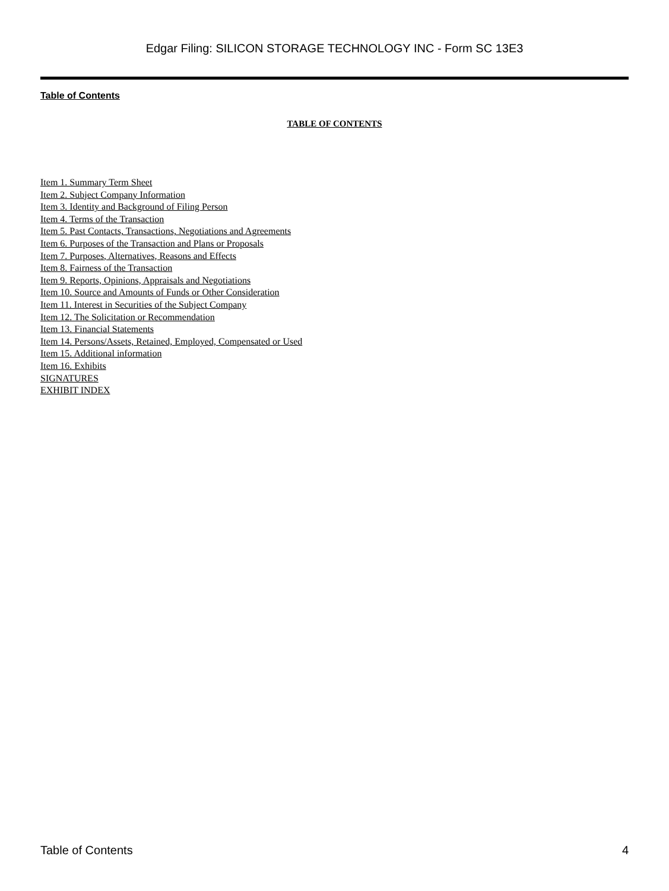Edgar Filing: SILICON STORAGE TECHNOLOGY INC - Form SC 13E3
Table of Contents
TABLE OF CONTENTS
Item 1. Summary Term Sheet
Item 2. Subject Company Information
Item 3. Identity and Background of Filing Person
Item 4. Terms of the Transaction
Item 5. Past Contacts, Transactions, Negotiations and Agreements
Item 6. Purposes of the Transaction and Plans or Proposals
Item 7. Purposes, Alternatives, Reasons and Effects
Item 8. Fairness of the Transaction
Item 9. Reports, Opinions, Appraisals and Negotiations
Item 10. Source and Amounts of Funds or Other Consideration
Item 11. Interest in Securities of the Subject Company
Item 12. The Solicitation or Recommendation
Item 13. Financial Statements
Item 14. Persons/Assets, Retained, Employed, Compensated or Used
Item 15. Additional information
Item 16. Exhibits
SIGNATURES
EXHIBIT INDEX
Table of Contents 4